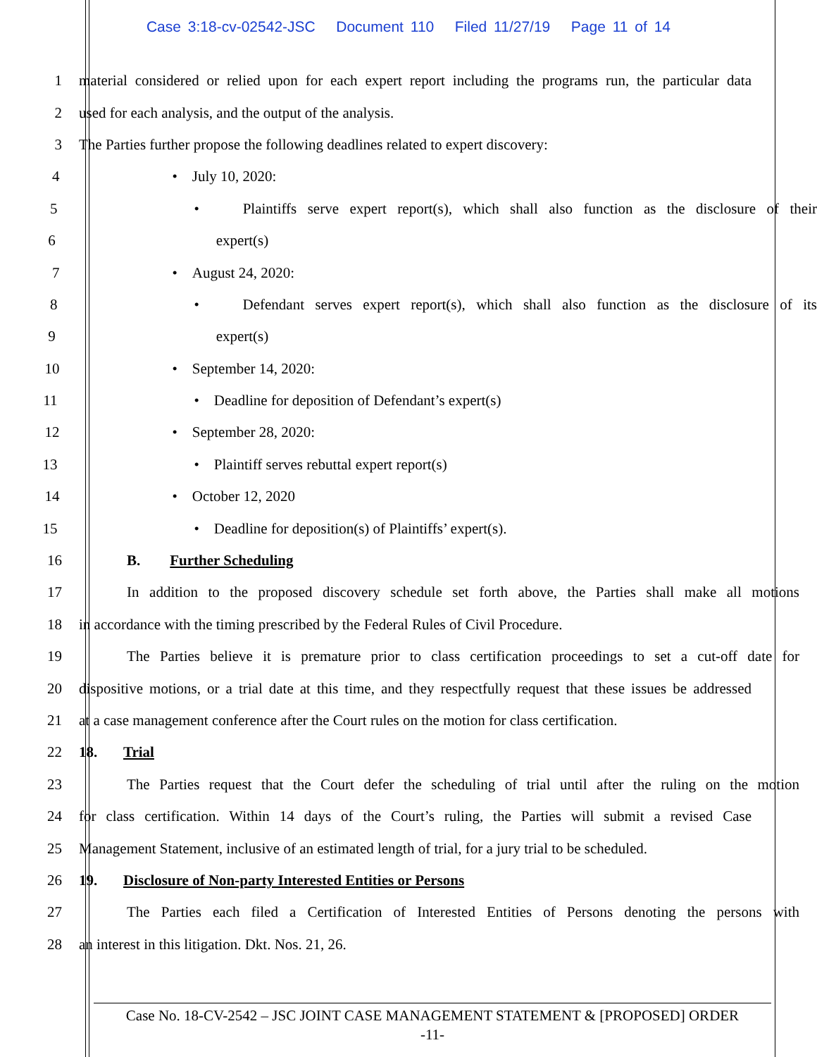Case 3:18-cv-02542-JSC Document 110 Filed 11/27/19 Page 11 of 14
1 material considered or relied upon for each expert report including the programs run, the particular data
2 used for each analysis, and the output of the analysis.
3 The Parties further propose the following deadlines related to expert discovery:
4 • July 10, 2020:
5 • Plaintiffs serve expert report(s), which shall also function as the disclosure of their
6 expert(s)
7 • August 24, 2020:
8 • Defendant serves expert report(s), which shall also function as the disclosure of its
9 expert(s)
10 • September 14, 2020:
11 • Deadline for deposition of Defendant’s expert(s)
12 • September 28, 2020:
13 • Plaintiff serves rebuttal expert report(s)
14 • October 12, 2020
15 • Deadline for deposition(s) of Plaintiffs’ expert(s).
16 B. Further Scheduling
17 In addition to the proposed discovery schedule set forth above, the Parties shall make all motions
18 in accordance with the timing prescribed by the Federal Rules of Civil Procedure.
19 The Parties believe it is premature prior to class certification proceedings to set a cut-off date for
20 dispositive motions, or a trial date at this time, and they respectfully request that these issues be addressed
21 at a case management conference after the Court rules on the motion for class certification.
22 18. Trial
23 The Parties request that the Court defer the scheduling of trial until after the ruling on the motion
24 for class certification. Within 14 days of the Court’s ruling, the Parties will submit a revised Case
25 Management Statement, inclusive of an estimated length of trial, for a jury trial to be scheduled.
26 19. Disclosure of Non-party Interested Entities or Persons
27 The Parties each filed a Certification of Interested Entities of Persons denoting the persons with
28 an interest in this litigation. Dkt. Nos. 21, 26.
Case No. 18-CV-2542 – JSC JOINT CASE MANAGEMENT STATEMENT & [PROPOSED] ORDER
-11-